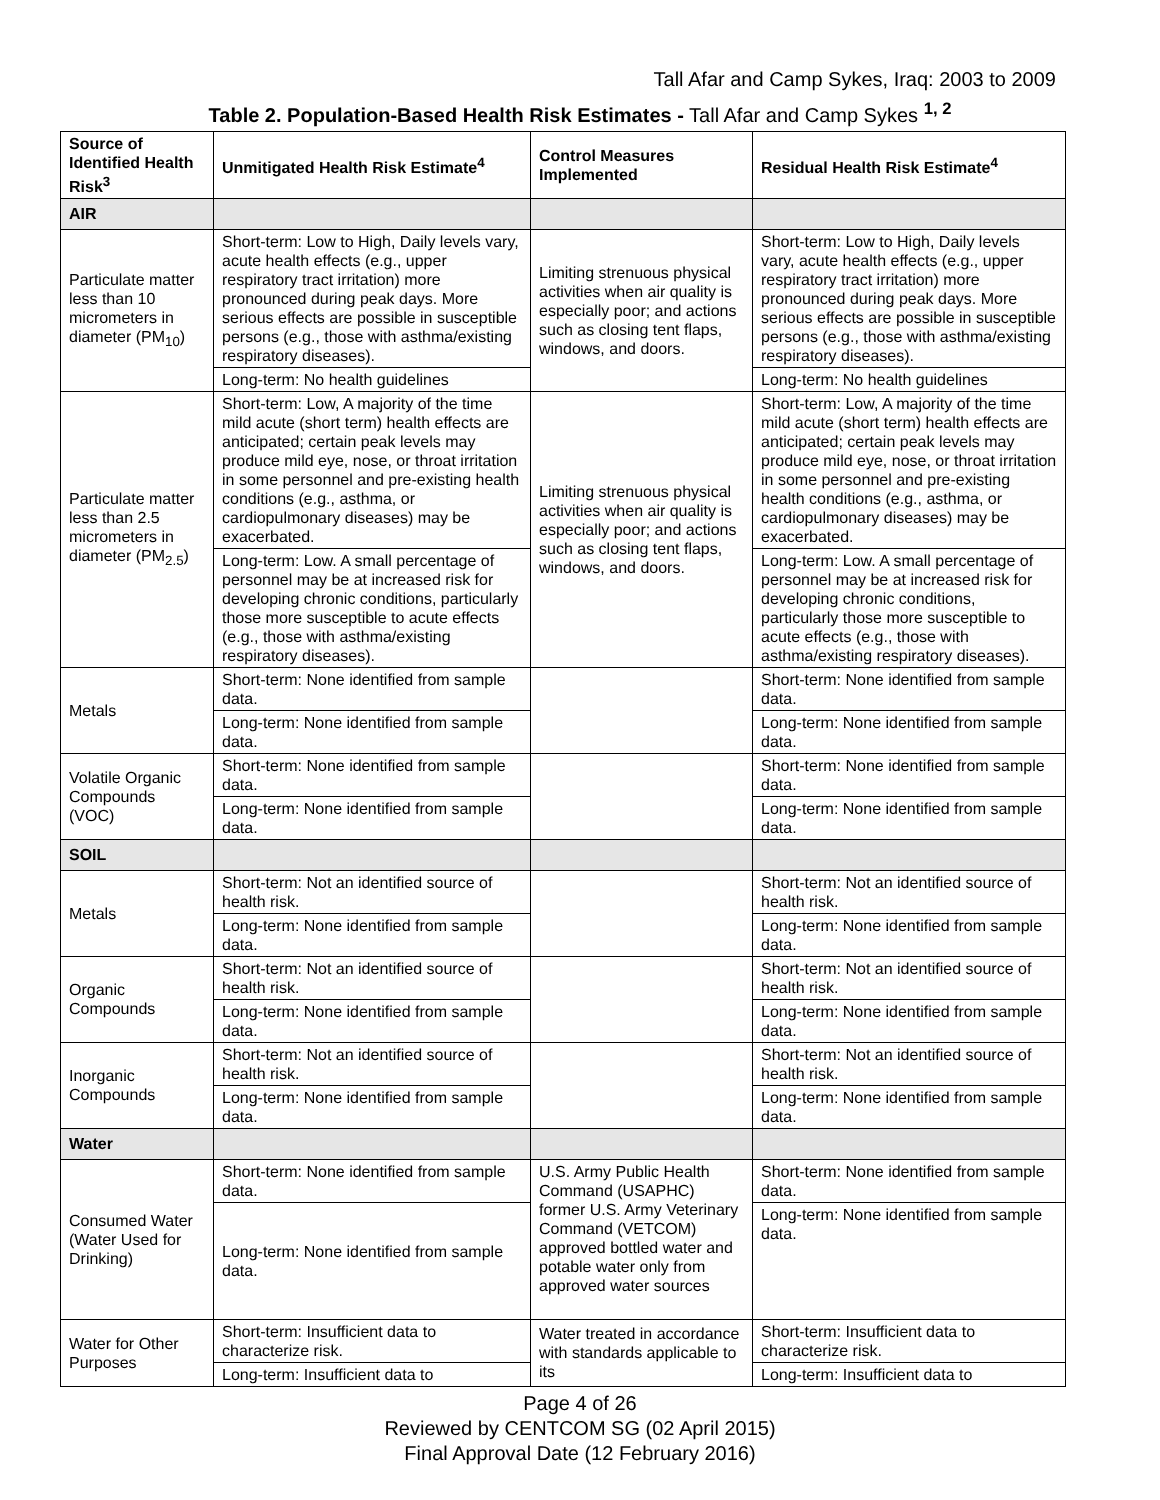Tall Afar and Camp Sykes, Iraq: 2003 to 2009
Table 2. Population-Based Health Risk Estimates - Tall Afar and Camp Sykes <sup>1, 2</sup>
| Source of Identified Health Risk<sup>3</sup> | Unmitigated Health Risk Estimate<sup>4</sup> | Control Measures Implemented | Residual Health Risk Estimate<sup>4</sup> |
| --- | --- | --- | --- |
| AIR | | | |
| Particulate matter less than 10 micrometers in diameter (PM<sub>10</sub>) | Short-term: Low to High, Daily levels vary, acute health effects (e.g., upper respiratory tract irritation) more pronounced during peak days. More serious effects are possible in susceptible persons (e.g., those with asthma/existing respiratory diseases). | Limiting strenuous physical activities when air quality is especially poor; and actions such as closing tent flaps, windows, and doors. | Short-term: Low to High, Daily levels vary, acute health effects (e.g., upper respiratory tract irritation) more pronounced during peak days. More serious effects are possible in susceptible persons (e.g., those with asthma/existing respiratory diseases). |
| | Long-term: No health guidelines | | Long-term: No health guidelines |
| Particulate matter less than 2.5 micrometers in diameter (PM<sub>2.5</sub>) | Short-term: Low, A majority of the time mild acute (short term) health effects are anticipated; certain peak levels may produce mild eye, nose, or throat irritation in some personnel and pre-existing health conditions (e.g., asthma, or cardiopulmonary diseases) may be exacerbated. | Limiting strenuous physical activities when air quality is especially poor; and actions such as closing tent flaps, windows, and doors. | Short-term: Low, A majority of the time mild acute (short term) health effects are anticipated; certain peak levels may produce mild eye, nose, or throat irritation in some personnel and pre-existing health conditions (e.g., asthma, or cardiopulmonary diseases) may be exacerbated. |
| | Long-term: Low. A small percentage of personnel may be at increased risk for developing chronic conditions, particularly those more susceptible to acute effects (e.g., those with asthma/existing respiratory diseases). | | Long-term: Low. A small percentage of personnel may be at increased risk for developing chronic conditions, particularly those more susceptible to acute effects (e.g., those with asthma/existing respiratory diseases). |
| Metals | Short-term: None identified from sample data. | | Short-term: None identified from sample data. |
| | Long-term: None identified from sample data. | | Long-term: None identified from sample data. |
| Volatile Organic Compounds (VOC) | Short-term: None identified from sample data. | | Short-term: None identified from sample data. |
| | Long-term: None identified from sample data. | | Long-term: None identified from sample data. |
| SOIL | | | |
| Metals | Short-term: Not an identified source of health risk. | | Short-term: Not an identified source of health risk. |
| | Long-term: None identified from sample data. | | Long-term: None identified from sample data. |
| Organic Compounds | Short-term: Not an identified source of health risk. | | Short-term: Not an identified source of health risk. |
| | Long-term: None identified from sample data. | | Long-term: None identified from sample data. |
| Inorganic Compounds | Short-term: Not an identified source of health risk. | | Short-term: Not an identified source of health risk. |
| | Long-term: None identified from sample data. | | Long-term: None identified from sample data. |
| Water | | | |
| Consumed Water (Water Used for Drinking) | Short-term: None identified from sample data. | U.S. Army Public Health Command (USAPHC) former U.S. Army Veterinary Command (VETCOM) approved bottled water and potable water only from approved water sources | Short-term: None identified from sample data. |
| | Long-term: None identified from sample data. | | Long-term: None identified from sample data. |
| Water for Other Purposes | Short-term: Insufficient data to characterize risk. | Water treated in accordance with standards applicable to its | Short-term: Insufficient data to characterize risk. |
| | Long-term: Insufficient data to | | Long-term: Insufficient data to |
Page 4 of 26
Reviewed by CENTCOM SG (02 April 2015)
Final Approval Date (12 February 2016)